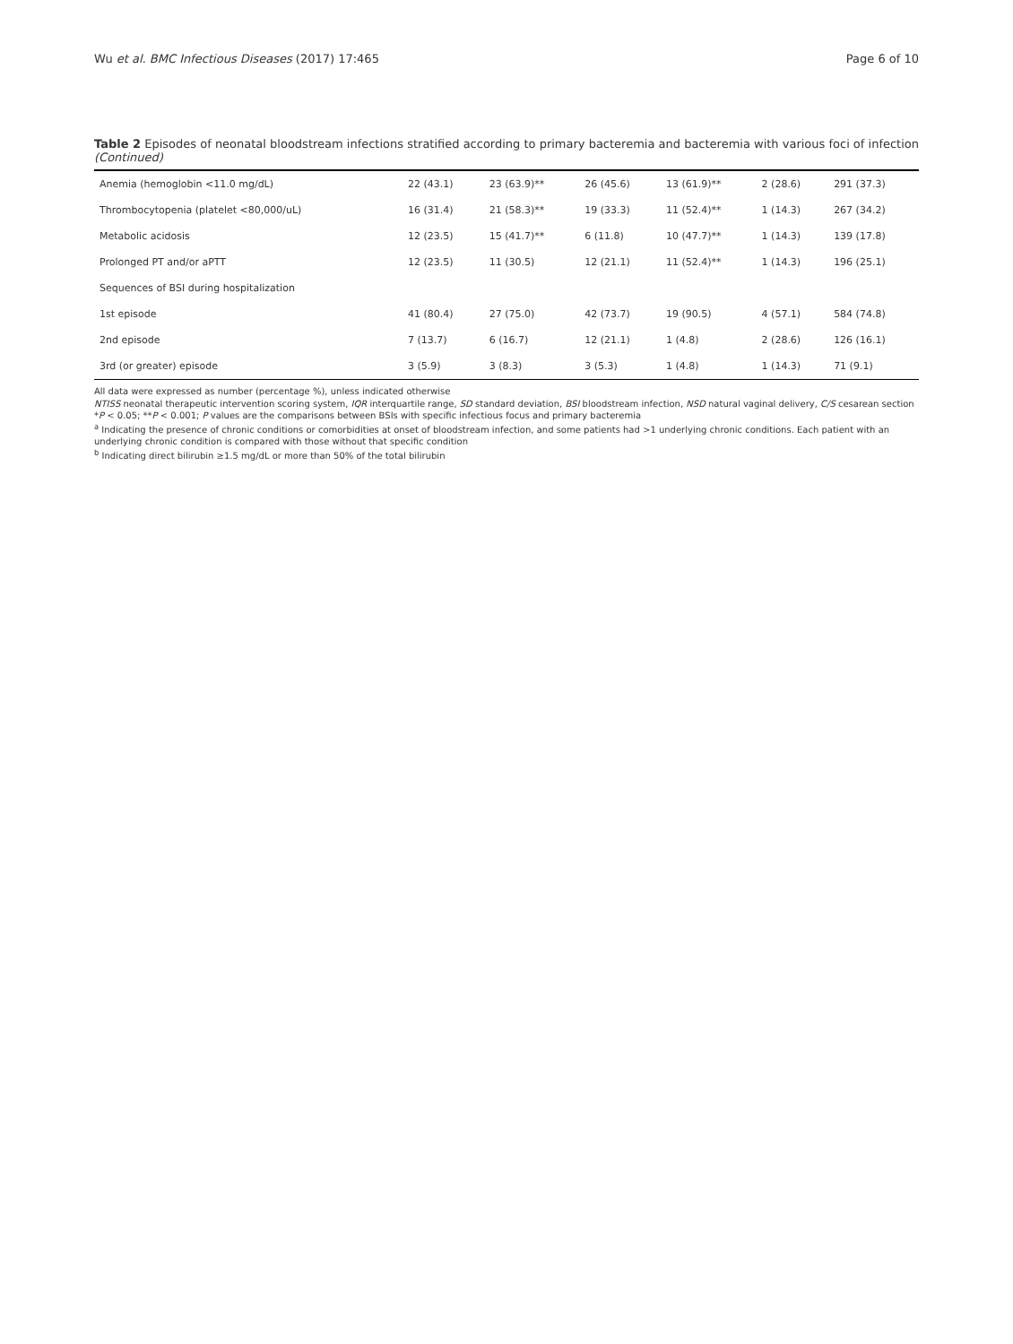Wu et al. BMC Infectious Diseases (2017) 17:465 Page 6 of 10
Table 2 Episodes of neonatal bloodstream infections stratified according to primary bacteremia and bacteremia with various foci of infection (Continued)
| Anemia (hemoglobin <11.0 mg/dL) | 22 (43.1) | 23 (63.9)** | 26 (45.6) | 13 (61.9)** | 2 (28.6) | 291 (37.3) |
| Thrombocytopenia (platelet <80,000/uL) | 16 (31.4) | 21 (58.3)** | 19 (33.3) | 11 (52.4)** | 1 (14.3) | 267 (34.2) |
| Metabolic acidosis | 12 (23.5) | 15 (41.7)** | 6 (11.8) | 10 (47.7)** | 1 (14.3) | 139 (17.8) |
| Prolonged PT and/or aPTT | 12 (23.5) | 11 (30.5) | 12 (21.1) | 11 (52.4)** | 1 (14.3) | 196 (25.1) |
| Sequences of BSI during hospitalization | | | | | | |
| 1st episode | 41 (80.4) | 27 (75.0) | 42 (73.7) | 19 (90.5) | 4 (57.1) | 584 (74.8) |
| 2nd episode | 7 (13.7) | 6 (16.7) | 12 (21.1) | 1 (4.8) | 2 (28.6) | 126 (16.1) |
| 3rd (or greater) episode | 3 (5.9) | 3 (8.3) | 3 (5.3) | 1 (4.8) | 1 (14.3) | 71 (9.1) |
All data were expressed as number (percentage %), unless indicated otherwise
NTISS neonatal therapeutic intervention scoring system, IQR interquartile range, SD standard deviation, BSI bloodstream infection, NSD natural vaginal delivery, C/S cesarean section
*P < 0.05; **P < 0.001; P values are the comparisons between BSIs with specific infectious focus and primary bacteremia
<sup>a</sup> Indicating the presence of chronic conditions or comorbidities at onset of bloodstream infection, and some patients had >1 underlying chronic conditions. Each patient with an underlying chronic condition is compared with those without that specific condition
<sup>b</sup> Indicating direct bilirubin ≥1.5 mg/dL or more than 50% of the total bilirubin